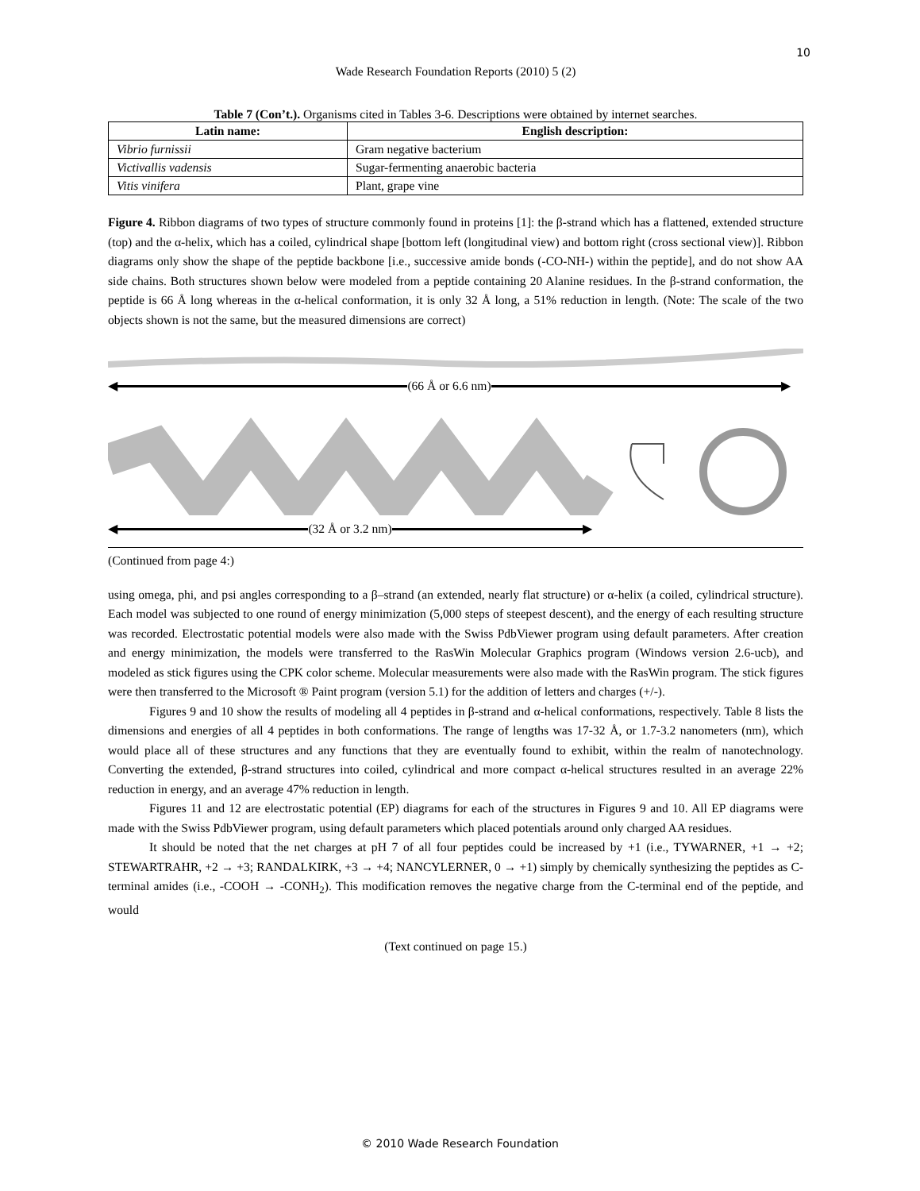10
Wade Research Foundation Reports (2010) 5 (2)
Table 7 (Con’t.). Organisms cited in Tables 3-6. Descriptions were obtained by internet searches.
| Latin name: | English description: |
| --- | --- |
| Vibrio furnissii | Gram negative bacterium |
| Victivallis vadensis | Sugar-fermenting anaerobic bacteria |
| Vitis vinifera | Plant, grape vine |
Figure 4. Ribbon diagrams of two types of structure commonly found in proteins [1]: the β-strand which has a flattened, extended structure (top) and the α-helix, which has a coiled, cylindrical shape [bottom left (longitudinal view) and bottom right (cross sectional view)]. Ribbon diagrams only show the shape of the peptide backbone [i.e., successive amide bonds (-CO-NH-) within the peptide], and do not show AA side chains. Both structures shown below were modeled from a peptide containing 20 Alanine residues. In the β-strand conformation, the peptide is 66 Å long whereas in the α-helical conformation, it is only 32 Å long, a 51% reduction in length. (Note: The scale of the two objects shown is not the same, but the measured dimensions are correct)
◀ (66 Å or 6.6 nm) ▶
◀ (32 Å or 3.2 nm) ▶
(Continued from page 4:)
using omega, phi, and psi angles corresponding to a β–strand (an extended, nearly flat structure) or α-helix (a coiled, cylindrical structure). Each model was subjected to one round of energy minimization (5,000 steps of steepest descent), and the energy of each resulting structure was recorded. Electrostatic potential models were also made with the Swiss PdbViewer program using default parameters. After creation and energy minimization, the models were transferred to the RasWin Molecular Graphics program (Windows version 2.6-ucb), and modeled as stick figures using the CPK color scheme. Molecular measurements were also made with the RasWin program. The stick figures were then transferred to the Microsoft ® Paint program (version 5.1) for the addition of letters and charges (+/-).
Figures 9 and 10 show the results of modeling all 4 peptides in β-strand and α-helical conformations, respectively. Table 8 lists the dimensions and energies of all 4 peptides in both conformations. The range of lengths was 17-32 Å, or 1.7-3.2 nanometers (nm), which would place all of these structures and any functions that they are eventually found to exhibit, within the realm of nanotechnology. Converting the extended, β-strand structures into coiled, cylindrical and more compact α-helical structures resulted in an average 22% reduction in energy, and an average 47% reduction in length.
Figures 11 and 12 are electrostatic potential (EP) diagrams for each of the structures in Figures 9 and 10. All EP diagrams were made with the Swiss PdbViewer program, using default parameters which placed potentials around only charged AA residues.
It should be noted that the net charges at pH 7 of all four peptides could be increased by +1 (i.e., TYWARNER, +1 → +2; STEWARTRAHR, +2 → +3; RANDALKIRK, +3 → +4; NANCYLERNER, 0 → +1) simply by chemically synthesizing the peptides as C-terminal amides (i.e., -COOH → -CONH<sub>2</sub>). This modification removes the negative charge from the C-terminal end of the peptide, and would
(Text continued on page 15.)
© 2010 Wade Research Foundation